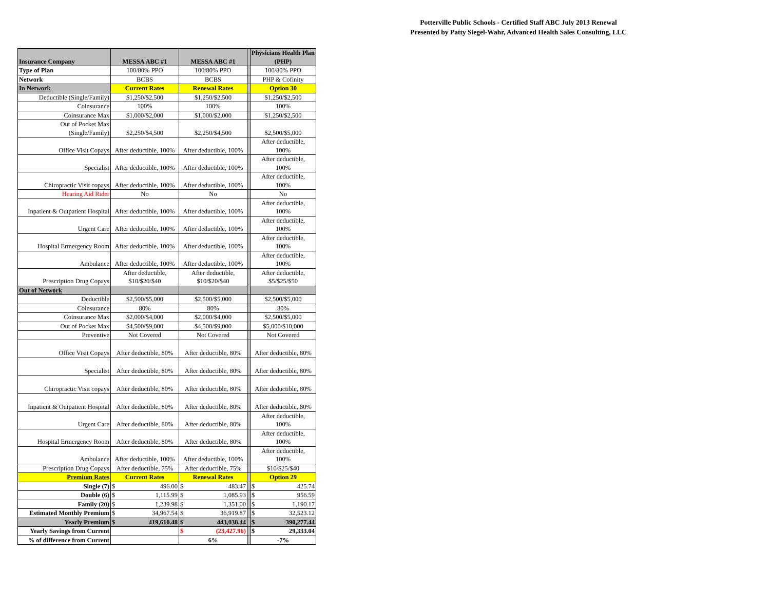Potterville Public Schools - Certified Staff ABC July 2013 Renewal
Presented by Patty Siegel-Wahr, Advanced Health Sales Consulting, LLC
| Insurance Company | MESSA ABC #1 | MESSA ABC #1 | | Physicians Health Plan (PHP) |
| --- | --- | --- | --- | --- |
| Type of Plan | 100/80% PPO | 100/80% PPO | | 100/80% PPO |
| Network | BCBS | BCBS | | PHP & Cofinity |
| In Network | Current Rates | Renewal Rates | | Option 30 |
| Deductible (Single/Family) | $1,250/$2,500 | $1,250/$2,500 | | $1,250/$2,500 |
| Coinsurance | 100% | 100% | | 100% |
| Coinsurance Max | $1,000/$2,000 | $1,000/$2,000 | | $1,250/$2,500 |
| Out of Pocket Max (Single/Family) | $2,250/$4,500 | $2,250/$4,500 | | $2,500/$5,000 |
| Office Visit Copays | After deductible, 100% | After deductible, 100% | | After deductible, 100% |
| Specialist | After deductible, 100% | After deductible, 100% | | After deductible, 100% |
| Chiropractic Visit copays | After deductible, 100% | After deductible, 100% | | After deductible, 100% |
| Hearing Aid Rider | No | No | | No |
| Inpatient & Outpatient Hospital | After deductible, 100% | After deductible, 100% | | After deductible, 100% |
| Urgent Care | After deductible, 100% | After deductible, 100% | | After deductible, 100% |
| Hospital Ermergency Room | After deductible, 100% | After deductible, 100% | | After deductible, 100% |
| Ambulance | After deductible, 100% | After deductible, 100% | | After deductible, 100% |
| Prescription Drug Copays | After deductible, $10/$20/$40 | After deductible, $10/$20/$40 | | After deductible, $5/$25/$50 |
| Out of Network | | | | |
| Deductible | $2,500/$5,000 | $2,500/$5,000 | | $2,500/$5,000 |
| Coinsurance | 80% | 80% | | 80% |
| Coinsurance Max | $2,000/$4,000 | $2,000/$4,000 | | $2,500/$5,000 |
| Out of Pocket Max | $4,500/$9,000 | $4,500/$9,000 | | $5,000/$10,000 |
| Preventive | Not Covered | Not Covered | | Not Covered |
| Office Visit Copays | After deductible, 80% | After deductible, 80% | | After deductible, 80% |
| Specialist | After deductible, 80% | After deductible, 80% | | After deductible, 80% |
| Chiropractic Visit copays | After deductible, 80% | After deductible, 80% | | After deductible, 80% |
| Inpatient & Outpatient Hospital | After deductible, 80% | After deductible, 80% | | After deductible, 80% |
| Urgent Care | After deductible, 80% | After deductible, 80% | | After deductible, 100% |
| Hospital Ermergency Room | After deductible, 80% | After deductible, 80% | | After deductible, 100% |
| Ambulance | After deductible, 100% | After deductible, 100% | | After deductible, 100% |
| Prescription Drug Copays | After deductible, 75% | After deductible, 75% | | $10/$25/$40 |
| Premium Rates | Current Rates | Renewal Rates | | Option 29 |
| Single (7) | $ 496.00 | $ 483.47 | | $ 425.74 |
| Double (6) | $ 1,115.99 | $ 1,085.93 | | $ 956.59 |
| Family (20) | $ 1,239.98 | $ 1,351.00 | | $ 1,190.17 |
| Estimated Monthly Premium | $ 34,967.54 | $ 36,919.87 | | $ 32,523.12 |
| Yearly Premium | $ 419,610.48 | $ 443,038.44 | | $ 390,277.44 |
| Yearly Savings from Current | | $ (23,427.96) | | $ 29,333.04 |
| % of difference from Current | | 6% | | -7% |